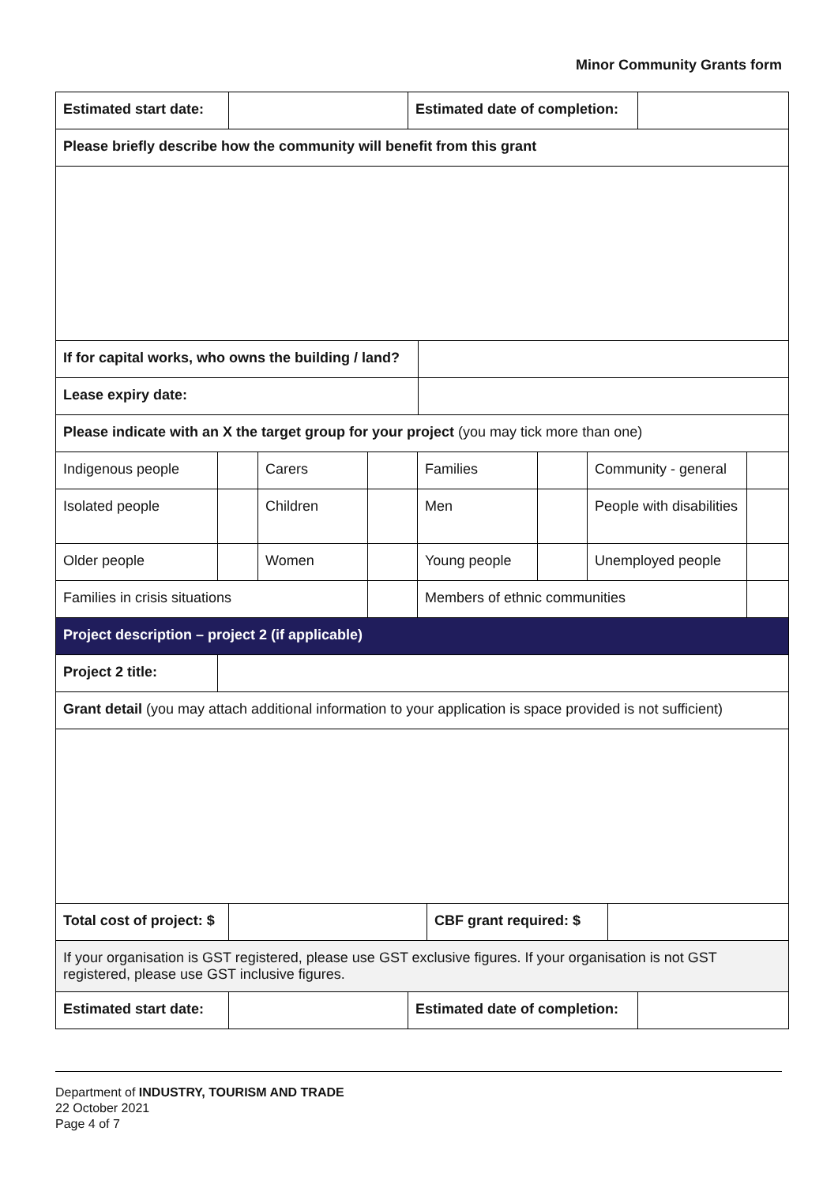Minor Community Grants form
| Estimated start date: | | Estimated date of completion: | |
| Please briefly describe how the community will benefit from this grant | | | |
| If for capital works, who owns the building / land? | |
| Lease expiry date: | |
| Please indicate with an X the target group for your project (you may tick more than one) | |
| Indigenous people | | Carers | | Families | | Community - general | |
| Isolated people | | Children | | Men | | People with disabilities | |
| Older people | | Women | | Young people | | Unemployed people | |
| Families in crisis situations | | | | Members of ethnic communities | | | |
| Project description – project 2 (if applicable) | | | | | | | |
| Project 2 title: | | | | | | | |
| Grant detail (you may attach additional information to your application is space provided is not sufficient) | | | | | | | |
| Total cost of project: $ | | CBF grant required: $ | |
| If your organisation is GST registered, please use GST exclusive figures. If your organisation is not GST registered, please use GST inclusive figures. | | | |
| Estimated start date: | | Estimated date of completion: | |
Department of INDUSTRY, TOURISM AND TRADE
22 October 2021
Page 4 of 7